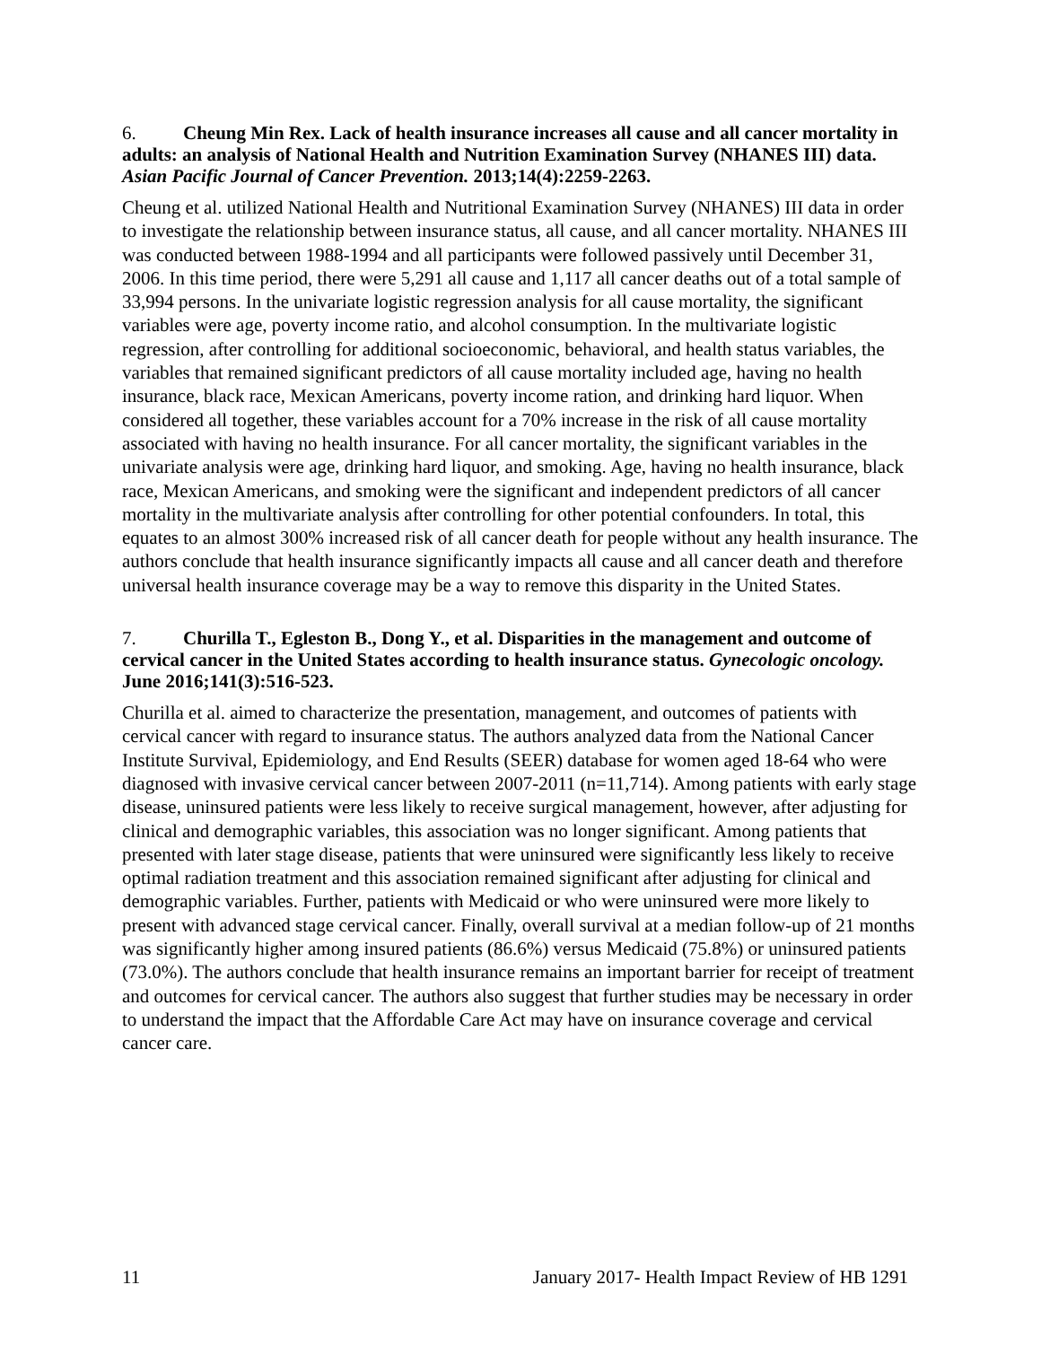6. Cheung Min Rex. Lack of health insurance increases all cause and all cancer mortality in adults: an analysis of National Health and Nutrition Examination Survey (NHANES III) data. Asian Pacific Journal of Cancer Prevention. 2013;14(4):2259-2263.
Cheung et al. utilized National Health and Nutritional Examination Survey (NHANES) III data in order to investigate the relationship between insurance status, all cause, and all cancer mortality. NHANES III was conducted between 1988-1994 and all participants were followed passively until December 31, 2006. In this time period, there were 5,291 all cause and 1,117 all cancer deaths out of a total sample of 33,994 persons. In the univariate logistic regression analysis for all cause mortality, the significant variables were age, poverty income ratio, and alcohol consumption. In the multivariate logistic regression, after controlling for additional socioeconomic, behavioral, and health status variables, the variables that remained significant predictors of all cause mortality included age, having no health insurance, black race, Mexican Americans, poverty income ration, and drinking hard liquor. When considered all together, these variables account for a 70% increase in the risk of all cause mortality associated with having no health insurance. For all cancer mortality, the significant variables in the univariate analysis were age, drinking hard liquor, and smoking. Age, having no health insurance, black race, Mexican Americans, and smoking were the significant and independent predictors of all cancer mortality in the multivariate analysis after controlling for other potential confounders. In total, this equates to an almost 300% increased risk of all cancer death for people without any health insurance. The authors conclude that health insurance significantly impacts all cause and all cancer death and therefore universal health insurance coverage may be a way to remove this disparity in the United States.
7. Churilla T., Egleston B., Dong Y., et al. Disparities in the management and outcome of cervical cancer in the United States according to health insurance status. Gynecologic oncology. June 2016;141(3):516-523.
Churilla et al. aimed to characterize the presentation, management, and outcomes of patients with cervical cancer with regard to insurance status. The authors analyzed data from the National Cancer Institute Survival, Epidemiology, and End Results (SEER) database for women aged 18-64 who were diagnosed with invasive cervical cancer between 2007-2011 (n=11,714). Among patients with early stage disease, uninsured patients were less likely to receive surgical management, however, after adjusting for clinical and demographic variables, this association was no longer significant. Among patients that presented with later stage disease, patients that were uninsured were significantly less likely to receive optimal radiation treatment and this association remained significant after adjusting for clinical and demographic variables. Further, patients with Medicaid or who were uninsured were more likely to present with advanced stage cervical cancer. Finally, overall survival at a median follow-up of 21 months was significantly higher among insured patients (86.6%) versus Medicaid (75.8%) or uninsured patients (73.0%). The authors conclude that health insurance remains an important barrier for receipt of treatment and outcomes for cervical cancer. The authors also suggest that further studies may be necessary in order to understand the impact that the Affordable Care Act may have on insurance coverage and cervical cancer care.
11 January 2017- Health Impact Review of HB 1291